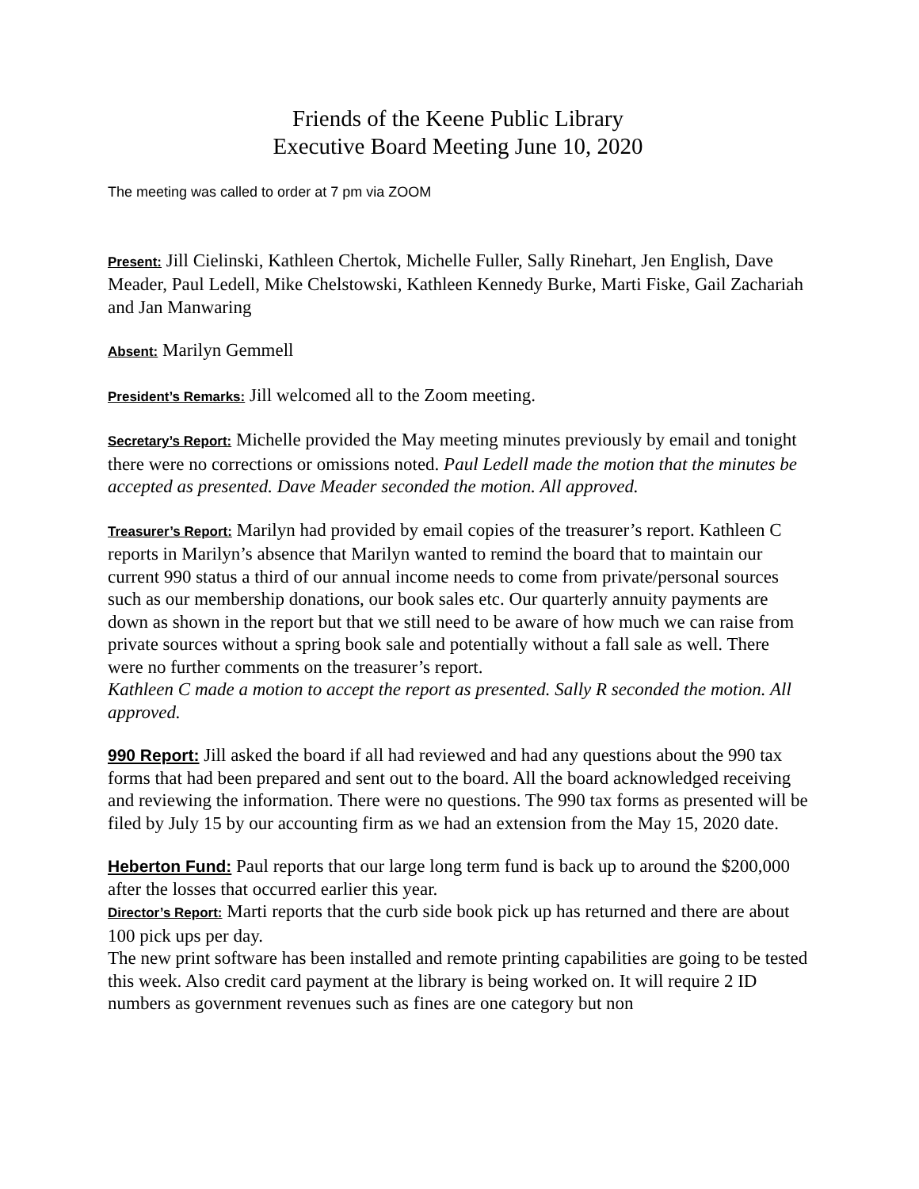Friends of the Keene Public Library
Executive Board Meeting June 10, 2020
The meeting was called to order at 7 pm via ZOOM
Present: Jill Cielinski, Kathleen Chertok, Michelle Fuller, Sally Rinehart, Jen English, Dave Meader, Paul Ledell, Mike Chelstowski, Kathleen Kennedy Burke, Marti Fiske, Gail Zachariah and Jan Manwaring
Absent: Marilyn Gemmell
President’s Remarks: Jill welcomed all to the Zoom meeting.
Secretary’s Report: Michelle provided the May meeting minutes previously by email and tonight there were no corrections or omissions noted. Paul Ledell made the motion that the minutes be accepted as presented. Dave Meader seconded the motion. All approved.
Treasurer’s Report: Marilyn had provided by email copies of the treasurer’s report. Kathleen C reports in Marilyn’s absence that Marilyn wanted to remind the board that to maintain our current 990 status a third of our annual income needs to come from private/personal sources such as our membership donations, our book sales etc. Our quarterly annuity payments are down as shown in the report but that we still need to be aware of how much we can raise from private sources without a spring book sale and potentially without a fall sale as well. There were no further comments on the treasurer’s report.
Kathleen C made a motion to accept the report as presented. Sally R seconded the motion. All approved.
990 Report: Jill asked the board if all had reviewed and had any questions about the 990 tax forms that had been prepared and sent out to the board. All the board acknowledged receiving and reviewing the information. There were no questions. The 990 tax forms as presented will be filed by July 15 by our accounting firm as we had an extension from the May 15, 2020 date.
Heberton Fund: Paul reports that our large long term fund is back up to around the $200,000 after the losses that occurred earlier this year.
Director’s Report: Marti reports that the curb side book pick up has returned and there are about 100 pick ups per day.
The new print software has been installed and remote printing capabilities are going to be tested this week. Also credit card payment at the library is being worked on. It will require 2 ID numbers as government revenues such as fines are one category but non